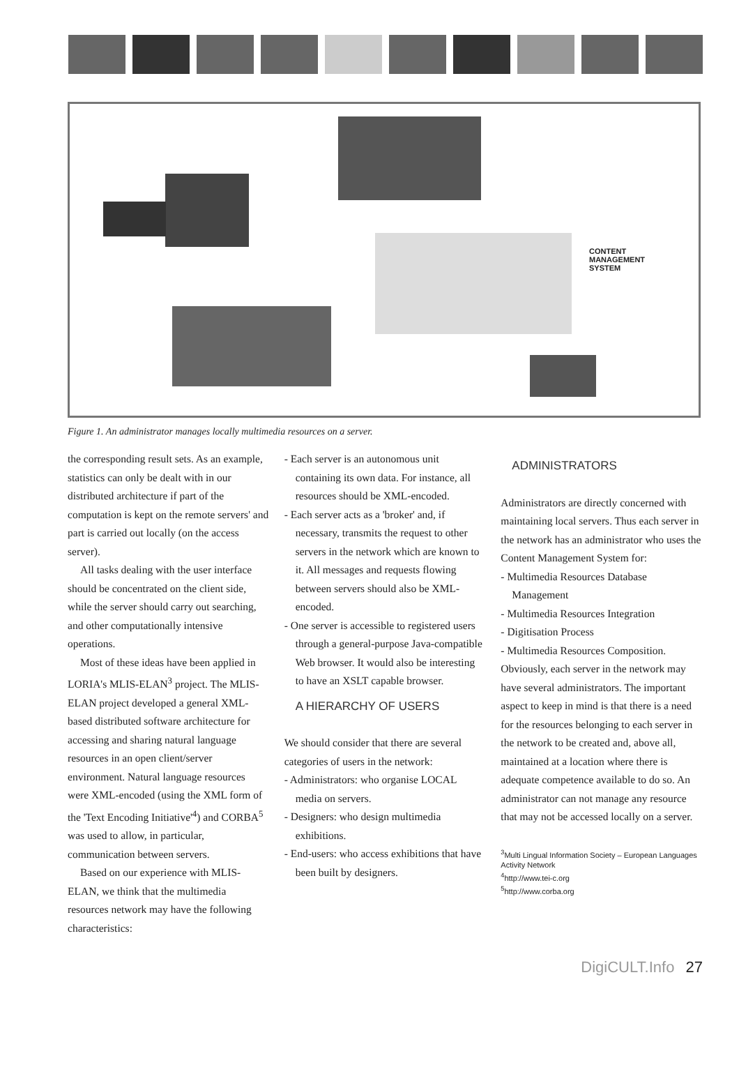CONTENT
MANAGEMENT
SYSTEM
Figure 1. An administrator manages locally multimedia resources on a server.
the corresponding result sets. As an example, statistics can only be dealt with in our distributed architecture if part of the computation is kept on the remote servers' and part is carried out locally (on the access server).
All tasks dealing with the user interface should be concentrated on the client side, while the server should carry out searching, and other computationally intensive operations.
Most of these ideas have been applied in LORIA's MLIS-ELAN<sup>3</sup> project. The MLIS-ELAN project developed a general XML-based distributed software architecture for accessing and sharing natural language resources in an open client/server environment. Natural language resources were XML-encoded (using the XML form of the 'Text Encoding Initiative'<sup>4</sup>) and CORBA<sup>5</sup> was used to allow, in particular, communication between servers.
Based on our experience with MLIS-ELAN, we think that the multimedia resources network may have the following characteristics:
- Each server is an autonomous unit containing its own data. For instance, all resources should be XML-encoded.
- Each server acts as a 'broker' and, if necessary, transmits the request to other servers in the network which are known to it. All messages and requests flowing between servers should also be XML-encoded.
- One server is accessible to registered users through a general-purpose Java-compatible Web browser. It would also be interesting to have an XSLT capable browser.
A HIERARCHY OF USERS
We should consider that there are several categories of users in the network:
- Administrators: who organise LOCAL media on servers.
- Designers: who design multimedia exhibitions.
- End-users: who access exhibitions that have been built by designers.
ADMINISTRATORS
Administrators are directly concerned with maintaining local servers. Thus each server in the network has an administrator who uses the Content Management System for:
- Multimedia Resources Database Management
- Multimedia Resources Integration
- Digitisation Process
- Multimedia Resources Composition.
Obviously, each server in the network may have several administrators. The important aspect to keep in mind is that there is a need for the resources belonging to each server in the network to be created and, above all, maintained at a location where there is adequate competence available to do so. An administrator can not manage any resource that may not be accessed locally on a server.
<sup>3</sup> Multi Lingual Information Society – European Languages Activity Network
<sup>4</sup> http://www.tei-c.org
<sup>5</sup> http://www.corba.org
DigiCULT.Info 27